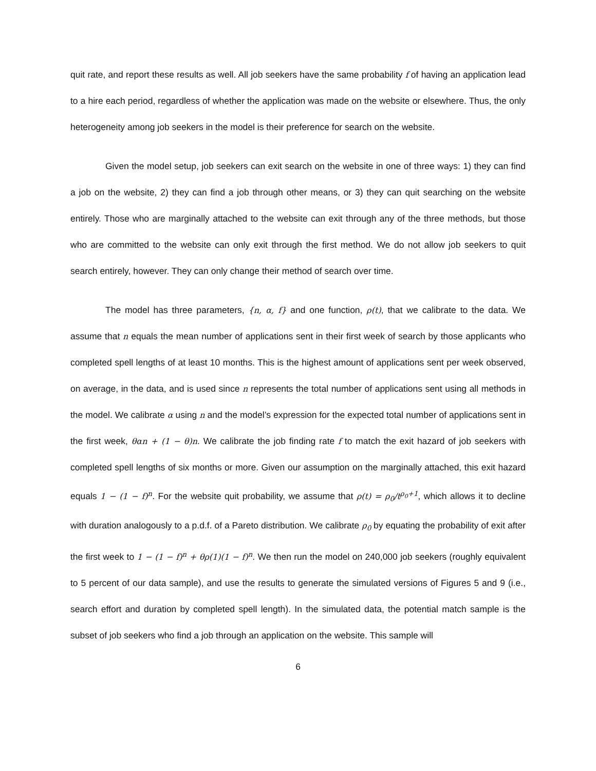quit rate, and report these results as well. All job seekers have the same probability f of having an application lead to a hire each period, regardless of whether the application was made on the website or elsewhere. Thus, the only heterogeneity among job seekers in the model is their preference for search on the website.
Given the model setup, job seekers can exit search on the website in one of three ways: 1) they can find a job on the website, 2) they can find a job through other means, or 3) they can quit searching on the website entirely. Those who are marginally attached to the website can exit through any of the three methods, but those who are committed to the website can only exit through the first method. We do not allow job seekers to quit search entirely, however. They can only change their method of search over time.
The model has three parameters, {n, α, f} and one function, ρ(t), that we calibrate to the data. We assume that n equals the mean number of applications sent in their first week of search by those applicants who completed spell lengths of at least 10 months. This is the highest amount of applications sent per week observed, on average, in the data, and is used since n represents the total number of applications sent using all methods in the model. We calibrate α using n and the model’s expression for the expected total number of applications sent in the first week, θαn + (1 − θ)n. We calibrate the job finding rate f to match the exit hazard of job seekers with completed spell lengths of six months or more. Given our assumption on the marginally attached, this exit hazard equals 1 − (1 − f)<sup>n</sup>. For the website quit probability, we assume that ρ(t) = ρ<sub>0</sub>/t<sup>ρ<sub>0</sub>+1</sup>, which allows it to decline with duration analogously to a p.d.f. of a Pareto distribution. We calibrate ρ<sub>0</sub> by equating the probability of exit after the first week to 1 − (1 − f)<sup>n</sup> + θρ(1)(1 − f)<sup>n</sup>. We then run the model on 240,000 job seekers (roughly equivalent to 5 percent of our data sample), and use the results to generate the simulated versions of Figures 5 and 9 (i.e., search effort and duration by completed spell length). In the simulated data, the potential match sample is the subset of job seekers who find a job through an application on the website. This sample will
6